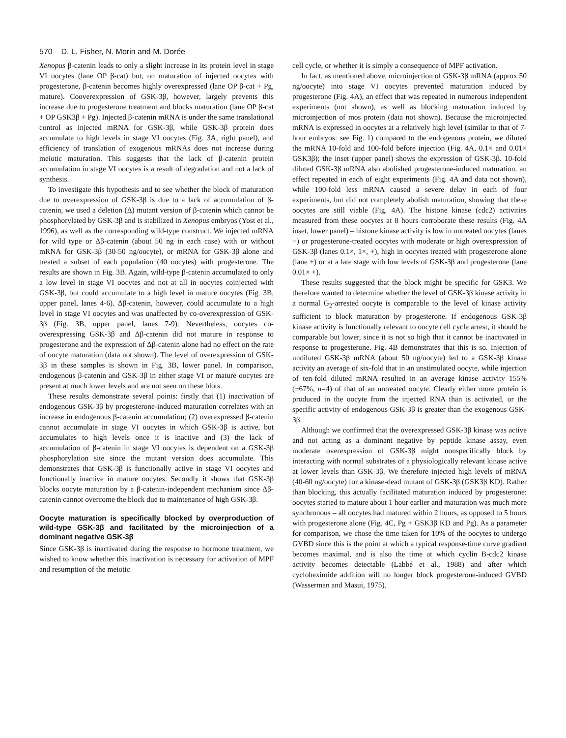570 D. L. Fisher, N. Morin and M. Dorée
Xenopus β-catenin leads to only a slight increase in its protein level in stage VI oocytes (lane OP β-cat) but, on maturation of injected oocytes with progesterone, β-catenin becomes highly overexpressed (lane OP β-cat + Pg, mature). Cooverexpression of GSK-3β, however, largely prevents this increase due to progesterone treatment and blocks maturation (lane OP β-cat + OP GSK3β + Pg). Injected β-catenin mRNA is under the same translational control as injected mRNA for GSK-3β, while GSK-3β protein does accumulate to high levels in stage VI oocytes (Fig. 3A, right panel), and efficiency of translation of exogenous mRNAs does not increase during meiotic maturation. This suggests that the lack of β-catenin protein accumulation in stage VI oocytes is a result of degradation and not a lack of synthesis.
To investigate this hypothesis and to see whether the block of maturation due to overexpression of GSK-3β is due to a lack of accumulation of β-catenin, we used a deletion (Δ) mutant version of β-catenin which cannot be phosphorylated by GSK-3β and is stabilized in Xenopus embryos (Yost et al., 1996), as well as the corresponding wild-type construct. We injected mRNA for wild type or Δβ-catenin (about 50 ng in each case) with or without mRNA for GSK-3β (30-50 ng/oocyte), or mRNA for GSK-3β alone and treated a subset of each population (40 oocytes) with progesterone. The results are shown in Fig. 3B. Again, wild-type β-catenin accumulated to only a low level in stage VI oocytes and not at all in oocytes coinjected with GSK-3β, but could accumulate to a high level in mature oocytes (Fig. 3B, upper panel, lanes 4-6). Δβ-catenin, however, could accumulate to a high level in stage VI oocytes and was unaffected by co-overexpression of GSK-3β (Fig. 3B, upper panel, lanes 7-9). Nevertheless, oocytes co-overexpressing GSK-3β and Δβ-catenin did not mature in response to progesterone and the expression of Δβ-catenin alone had no effect on the rate of oocyte maturation (data not shown). The level of overexpression of GSK-3β in these samples is shown in Fig. 3B, lower panel. In comparison, endogenous β-catenin and GSK-3β in either stage VI or mature oocytes are present at much lower levels and are not seen on these blots.
These results demonstrate several points: firstly that (1) inactivation of endogenous GSK-3β by progesterone-induced maturation correlates with an increase in endogenous β-catenin accumulation; (2) overexpressed β-catenin cannot accumulate in stage VI oocytes in which GSK-3β is active, but accumulates to high levels once it is inactive and (3) the lack of accumulation of β-catenin in stage VI oocytes is dependent on a GSK-3β phosphorylation site since the mutant version does accumulate. This demonstrates that GSK-3β is functionally active in stage VI oocytes and functionally inactive in mature oocytes. Secondly it shows that GSK-3β blocks oocyte maturation by a β-catenin-independent mechanism since Δβ-catenin cannot overcome the block due to maintenance of high GSK-3β.
Oocyte maturation is specifically blocked by overproduction of wild-type GSK-3β and facilitated by the microinjection of a dominant negative GSK-3β
Since GSK-3β is inactivated during the response to hormone treatment, we wished to know whether this inactivation is necessary for activation of MPF and resumption of the meiotic
cell cycle, or whether it is simply a consequence of MPF activation.
In fact, as mentioned above, microinjection of GSK-3β mRNA (approx 50 ng/oocyte) into stage VI oocytes prevented maturation induced by progesterone (Fig. 4A), an effect that was repeated in numerous independent experiments (not shown), as well as blocking maturation induced by microinjection of mos protein (data not shown). Because the microinjected mRNA is expressed in oocytes at a relatively high level (similar to that of 7-hour embryos: see Fig. 1) compared to the endogenous protein, we diluted the mRNA 10-fold and 100-fold before injection (Fig. 4A, 0.1× and 0.01× GSK3β); the inset (upper panel) shows the expression of GSK-3β. 10-fold diluted GSK-3β mRNA also abolished progesterone-induced maturation, an effect repeated in each of eight experiments (Fig. 4A and data not shown), while 100-fold less mRNA caused a severe delay in each of four experiments, but did not completely abolish maturation, showing that these oocytes are still viable (Fig. 4A). The histone kinase (cdc2) activities measured from these oocytes at 8 hours corroborate these results (Fig. 4A inset, lower panel) – histone kinase activity is low in untreated oocytes (lanes −) or progesterone-treated oocytes with moderate or high overexpression of GSK-3β (lanes 0.1×, 1×, +), high in oocytes treated with progesterone alone (lane +) or at a late stage with low levels of GSK-3β and progesterone (lane 0.01× +).
These results suggested that the block might be specific for GSK3. We therefore wanted to determine whether the level of GSK-3β kinase activity in a normal G<sub>2</sub>-arrested oocyte is comparable to the level of kinase activity sufficient to block maturation by progesterone. If endogenous GSK-3β kinase activity is functionally relevant to oocyte cell cycle arrest, it should be comparable but lower, since it is not so high that it cannot be inactivated in response to progesterone. Fig. 4B demonstrates that this is so. Injection of undiluted GSK-3β mRNA (about 50 ng/oocyte) led to a GSK-3β kinase activity an average of six-fold that in an unstimulated oocyte, while injection of ten-fold diluted mRNA resulted in an average kinase activity 155% (±67%, n=4) of that of an untreated oocyte. Clearly either more protein is produced in the oocyte from the injected RNA than is activated, or the specific activity of endogenous GSK-3β is greater than the exogenous GSK-3β.
Although we confirmed that the overexpressed GSK-3β kinase was active and not acting as a dominant negative by peptide kinase assay, even moderate overexpression of GSK-3β might nonspecifically block by interacting with normal substrates of a physiologically relevant kinase active at lower levels than GSK-3β. We therefore injected high levels of mRNA (40-60 ng/oocyte) for a kinase-dead mutant of GSK-3β (GSK3β KD). Rather than blocking, this actually facilitated maturation induced by progesterone: oocytes started to mature about 1 hour earlier and maturation was much more synchronous – all oocytes had matured within 2 hours, as opposed to 5 hours with progesterone alone (Fig. 4C, Pg + GSK3β KD and Pg). As a parameter for comparison, we chose the time taken for 10% of the oocytes to undergo GVBD since this is the point at which a typical response-time curve gradient becomes maximal, and is also the time at which cyclin B-cdc2 kinase activity becomes detectable (Labbé et al., 1988) and after which cycloheximide addition will no longer block progesterone-induced GVBD (Wasserman and Masui, 1975).